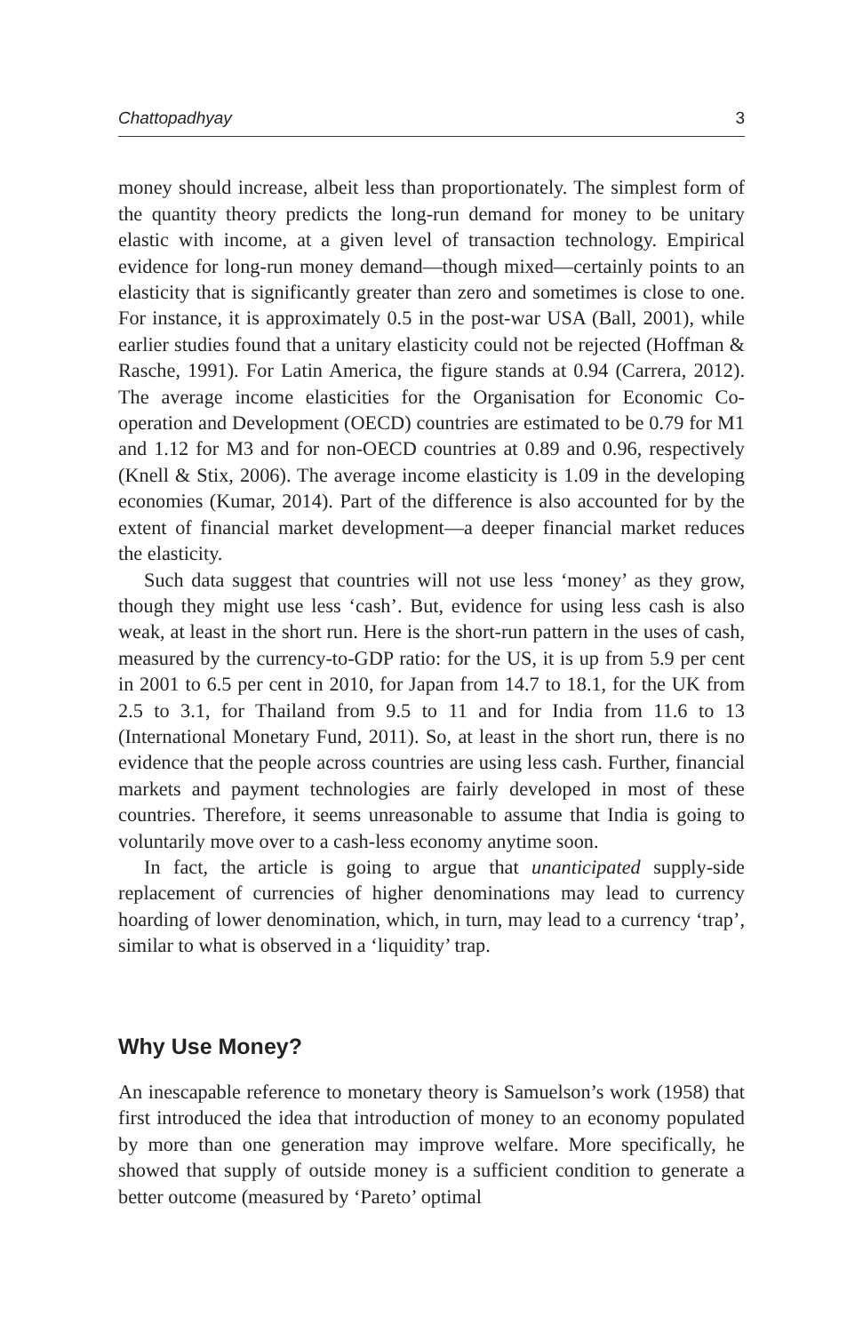Chattopadhyay 3
money should increase, albeit less than proportionately. The simplest form of the quantity theory predicts the long-run demand for money to be unitary elastic with income, at a given level of transaction technology. Empirical evidence for long-run money demand—though mixed—certainly points to an elasticity that is significantly greater than zero and sometimes is close to one. For instance, it is approximately 0.5 in the post-war USA (Ball, 2001), while earlier studies found that a unitary elasticity could not be rejected (Hoffman & Rasche, 1991). For Latin America, the figure stands at 0.94 (Carrera, 2012). The average income elasticities for the Organisation for Economic Co-operation and Development (OECD) countries are estimated to be 0.79 for M1 and 1.12 for M3 and for non-OECD countries at 0.89 and 0.96, respectively (Knell & Stix, 2006). The average income elasticity is 1.09 in the developing economies (Kumar, 2014). Part of the difference is also accounted for by the extent of financial market development—a deeper financial market reduces the elasticity.
Such data suggest that countries will not use less ‘money’ as they grow, though they might use less ‘cash’. But, evidence for using less cash is also weak, at least in the short run. Here is the short-run pattern in the uses of cash, measured by the currency-to-GDP ratio: for the US, it is up from 5.9 per cent in 2001 to 6.5 per cent in 2010, for Japan from 14.7 to 18.1, for the UK from 2.5 to 3.1, for Thailand from 9.5 to 11 and for India from 11.6 to 13 (International Monetary Fund, 2011). So, at least in the short run, there is no evidence that the people across countries are using less cash. Further, financial markets and payment technologies are fairly developed in most of these countries. Therefore, it seems unreasonable to assume that India is going to voluntarily move over to a cash-less economy anytime soon.
In fact, the article is going to argue that unanticipated supply-side replacement of currencies of higher denominations may lead to currency hoarding of lower denomination, which, in turn, may lead to a currency ‘trap’, similar to what is observed in a ‘liquidity’ trap.
Why Use Money?
An inescapable reference to monetary theory is Samuelson’s work (1958) that first introduced the idea that introduction of money to an economy populated by more than one generation may improve welfare. More specifically, he showed that supply of outside money is a sufficient condition to generate a better outcome (measured by ‘Pareto’ optimal